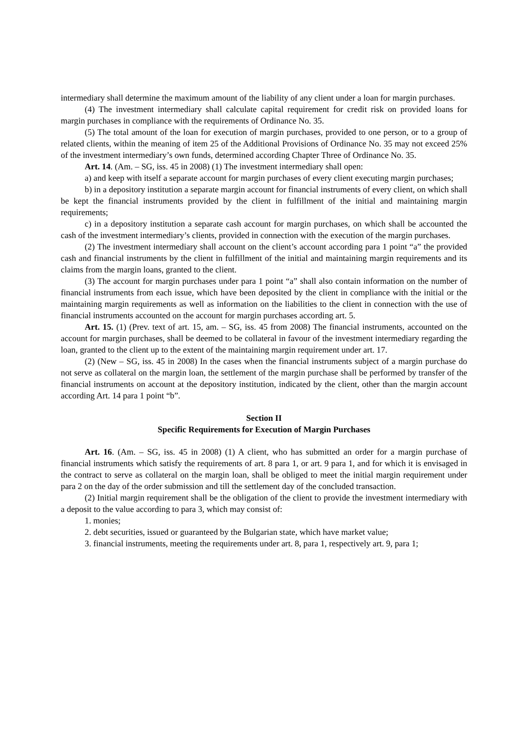intermediary shall determine the maximum amount of the liability of any client under a loan for margin purchases.
(4) The investment intermediary shall calculate capital requirement for credit risk on provided loans for margin purchases in compliance with the requirements of Ordinance No. 35.
(5) The total amount of the loan for execution of margin purchases, provided to one person, or to a group of related clients, within the meaning of item 25 of the Additional Provisions of Ordinance No. 35 may not exceed 25% of the investment intermediary’s own funds, determined according Chapter Three of Ordinance No. 35.
Art. 14. (Am. – SG, iss. 45 in 2008) (1) The investment intermediary shall open:
a) and keep with itself a separate account for margin purchases of every client executing margin purchases;
b) in a depository institution a separate margin account for financial instruments of every client, on which shall be kept the financial instruments provided by the client in fulfillment of the initial and maintaining margin requirements;
c) in a depository institution a separate cash account for margin purchases, on which shall be accounted the cash of the investment intermediary’s clients, provided in connection with the execution of the margin purchases.
(2) The investment intermediary shall account on the client’s account according para 1 point “a” the provided cash and financial instruments by the client in fulfillment of the initial and maintaining margin requirements and its claims from the margin loans, granted to the client.
(3) The account for margin purchases under para 1 point “a” shall also contain information on the number of financial instruments from each issue, which have been deposited by the client in compliance with the initial or the maintaining margin requirements as well as information on the liabilities to the client in connection with the use of financial instruments accounted on the account for margin purchases according art. 5.
Art. 15. (1) (Prev. text of art. 15, am. – SG, iss. 45 from 2008) The financial instruments, accounted on the account for margin purchases, shall be deemed to be collateral in favour of the investment intermediary regarding the loan, granted to the client up to the extent of the maintaining margin requirement under art. 17.
(2) (New – SG, iss. 45 in 2008) In the cases when the financial instruments subject of a margin purchase do not serve as collateral on the margin loan, the settlement of the margin purchase shall be performed by transfer of the financial instruments on account at the depository institution, indicated by the client, other than the margin account according Art. 14 para 1 point “b”.
Section II
Specific Requirements for Execution of Margin Purchases
Art. 16. (Am. – SG, iss. 45 in 2008) (1) A client, who has submitted an order for a margin purchase of financial instruments which satisfy the requirements of art. 8 para 1, or art. 9 para 1, and for which it is envisaged in the contract to serve as collateral on the margin loan, shall be obliged to meet the initial margin requirement under para 2 on the day of the order submission and till the settlement day of the concluded transaction.
(2) Initial margin requirement shall be the obligation of the client to provide the investment intermediary with a deposit to the value according to para 3, which may consist of:
1. monies;
2. debt securities, issued or guaranteed by the Bulgarian state, which have market value;
3. financial instruments, meeting the requirements under art. 8, para 1, respectively art. 9, para 1;